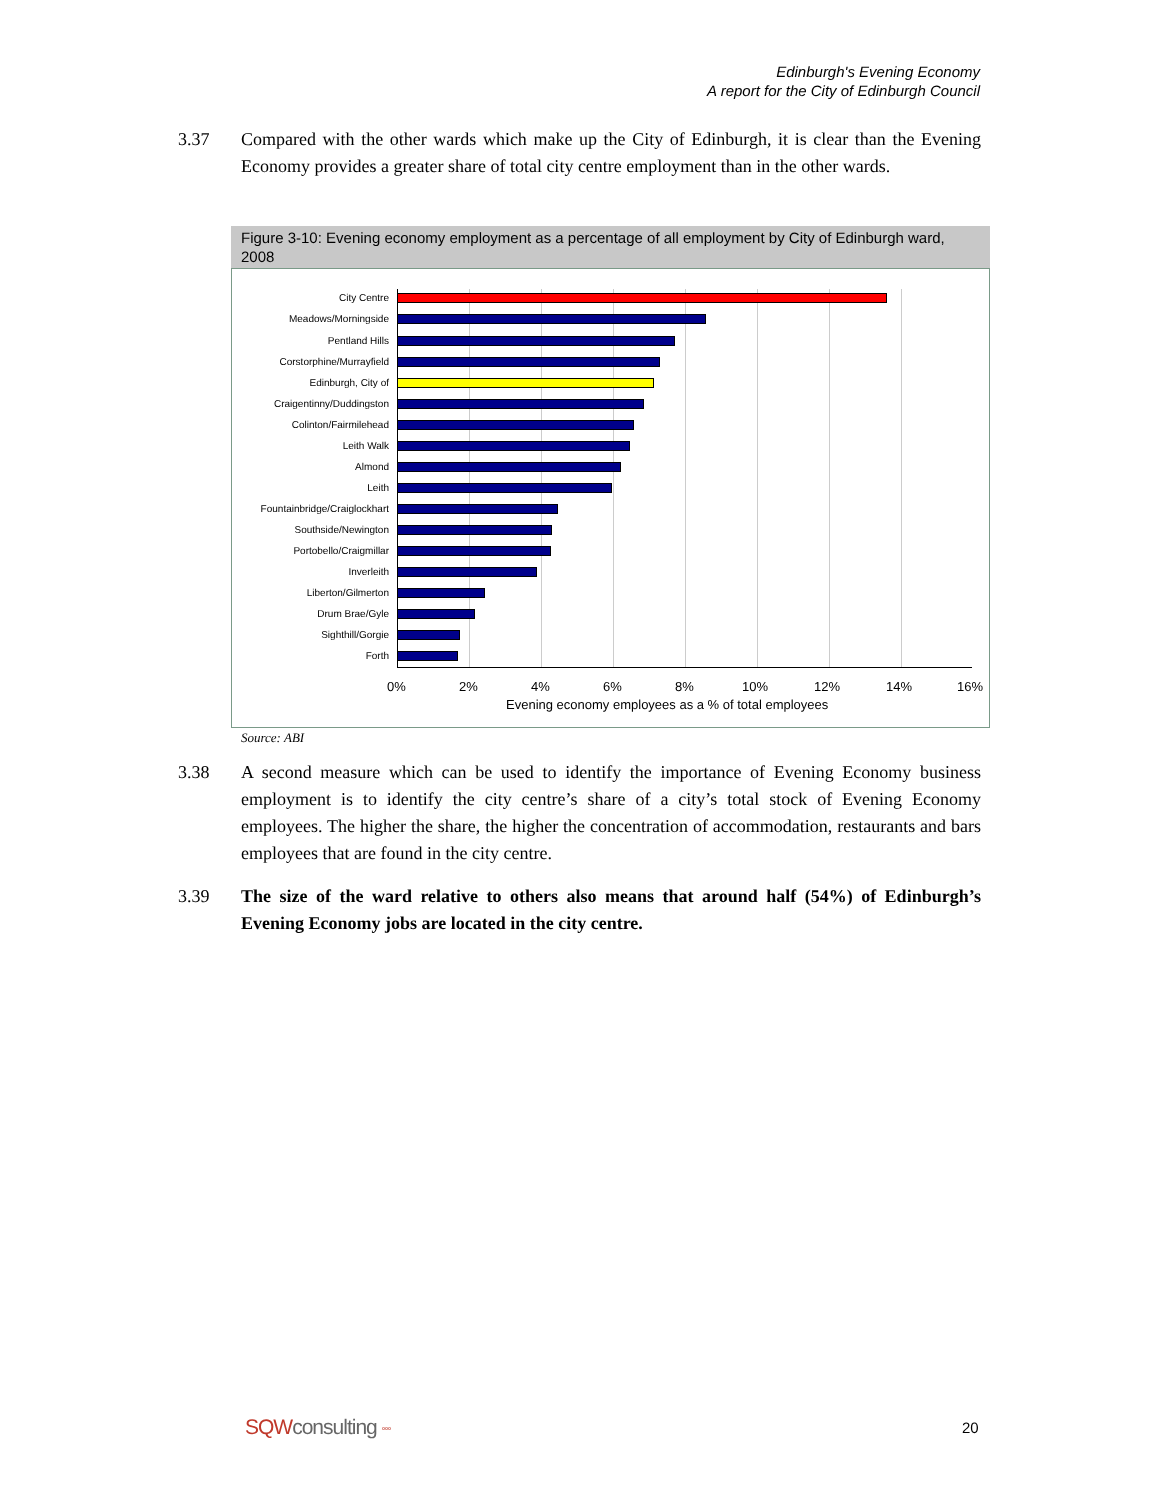Edinburgh's Evening Economy
A report for the City of Edinburgh Council
3.37 Compared with the other wards which make up the City of Edinburgh, it is clear than the Evening Economy provides a greater share of total city centre employment than in the other wards.
Figure 3-10: Evening economy employment as a percentage of all employment by City of Edinburgh ward, 2008
City Centre
Meadows/Morningside
Pentland Hills
Corstorphine/Murrayfield
Edinburgh, City of
Craigentinny/Duddingston
Colinton/Fairmilehead
Leith Walk
Almond
Leith
Fountainbridge/Craiglockhart
Southside/Newington
Portobello/Craigmillar
Inverleith
Liberton/Gilmerton
Drum Brae/Gyle
Sighthill/Gorgie
Forth
0% 2% 4% 6% 8% 10% 12% 14% 16%
Evening economy employees as a % of total employees
Source: ABI
3.38 A second measure which can be used to identify the importance of Evening Economy business employment is to identify the city centre’s share of a city’s total stock of Evening Economy employees. The higher the share, the higher the concentration of accommodation, restaurants and bars employees that are found in the city centre.
3.39 The size of the ward relative to others also means that around half (54%) of Edinburgh’s Evening Economy jobs are located in the city centre.
SQWconsulting °°° 20